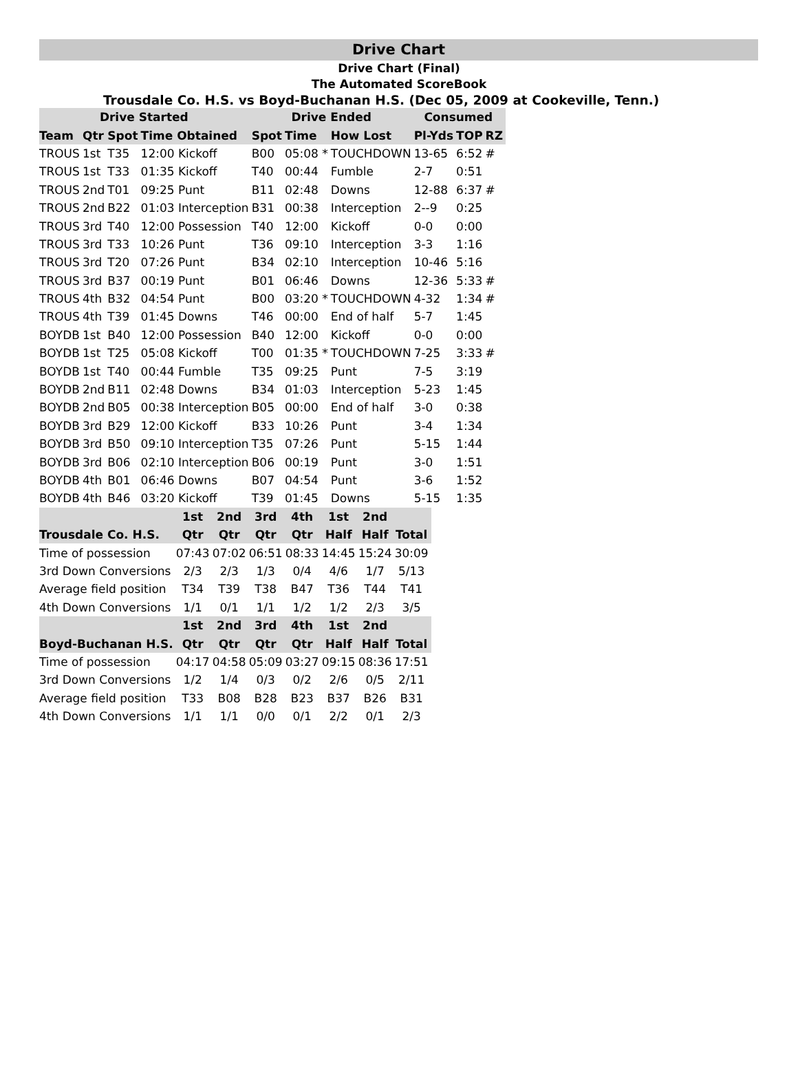Drive Chart
Drive Chart (Final)
The Automated ScoreBook
Trousdale Co. H.S. vs Boyd-Buchanan H.S. (Dec 05, 2009 at Cookeville, Tenn.)
| Drive Started | | | | Drive Ended | | | Consumed | | |
| --- | --- | --- | --- | --- | --- | --- | --- | --- | --- |
| Team | Qtr | Spot | Time Obtained | Spot | Time | How Lost | Pl-Yds | TOP | RZ |
| TROUS | 1st | T35 | 12:00 Kickoff | B00 | 05:08 * | TOUCHDOWN | 13-65 | 6:52 | # |
| TROUS | 1st | T33 | 01:35 Kickoff | T40 | 00:44 | Fumble | 2-7 | 0:51 | |
| TROUS | 2nd | T01 | 09:25 Punt | B11 | 02:48 | Downs | 12-88 | 6:37 | # |
| TROUS | 2nd | B22 | 01:03 Interception | B31 | 00:38 | Interception | 2--9 | 0:25 | |
| TROUS | 3rd | T40 | 12:00 Possession | T40 | 12:00 | Kickoff | 0-0 | 0:00 | |
| TROUS | 3rd | T33 | 10:26 Punt | T36 | 09:10 | Interception | 3-3 | 1:16 | |
| TROUS | 3rd | T20 | 07:26 Punt | B34 | 02:10 | Interception | 10-46 | 5:16 | |
| TROUS | 3rd | B37 | 00:19 Punt | B01 | 06:46 | Downs | 12-36 | 5:33 | # |
| TROUS | 4th | B32 | 04:54 Punt | B00 | 03:20 * | TOUCHDOWN | 4-32 | 1:34 | # |
| TROUS | 4th | T39 | 01:45 Downs | T46 | 00:00 | End of half | 5-7 | 1:45 | |
| BOYDB | 1st | B40 | 12:00 Possession | B40 | 12:00 | Kickoff | 0-0 | 0:00 | |
| BOYDB | 1st | T25 | 05:08 Kickoff | T00 | 01:35 * | TOUCHDOWN | 7-25 | 3:33 | # |
| BOYDB | 1st | T40 | 00:44 Fumble | T35 | 09:25 | Punt | 7-5 | 3:19 | |
| BOYDB | 2nd | B11 | 02:48 Downs | B34 | 01:03 | Interception | 5-23 | 1:45 | |
| BOYDB | 2nd | B05 | 00:38 Interception | B05 | 00:00 | End of half | 3-0 | 0:38 | |
| BOYDB | 3rd | B29 | 12:00 Kickoff | B33 | 10:26 | Punt | 3-4 | 1:34 | |
| BOYDB | 3rd | B50 | 09:10 Interception | T35 | 07:26 | Punt | 5-15 | 1:44 | |
| BOYDB | 3rd | B06 | 02:10 Interception | B06 | 00:19 | Punt | 3-0 | 1:51 | |
| BOYDB | 4th | B01 | 06:46 Downs | B07 | 04:54 | Punt | 3-6 | 1:52 | |
| BOYDB | 4th | B46 | 03:20 Kickoff | T39 | 01:45 | Downs | 5-15 | 1:35 | |
| | 1st | 2nd | 3rd | 4th | 1st | 2nd | |
| --- | --- | --- | --- | --- | --- | --- | --- |
| Trousdale Co. H.S. | Qtr | Qtr | Qtr | Qtr | Half | Half | Total |
| Time of possession | 07:43 | 07:02 | 06:51 | 08:33 | 14:45 | 15:24 | 30:09 |
| 3rd Down Conversions | 2/3 | 2/3 | 1/3 | 0/4 | 4/6 | 1/7 | 5/13 |
| Average field position | T34 | T39 | T38 | B47 | T36 | T44 | T41 |
| 4th Down Conversions | 1/1 | 0/1 | 1/1 | 1/2 | 1/2 | 2/3 | 3/5 |
| | 1st | 2nd | 3rd | 4th | 1st | 2nd | |
| Boyd-Buchanan H.S. | Qtr | Qtr | Qtr | Qtr | Half | Half | Total |
| Time of possession | 04:17 | 04:58 | 05:09 | 03:27 | 09:15 | 08:36 | 17:51 |
| 3rd Down Conversions | 1/2 | 1/4 | 0/3 | 0/2 | 2/6 | 0/5 | 2/11 |
| Average field position | T33 | B08 | B28 | B23 | B37 | B26 | B31 |
| 4th Down Conversions | 1/1 | 1/1 | 0/0 | 0/1 | 2/2 | 0/1 | 2/3 |